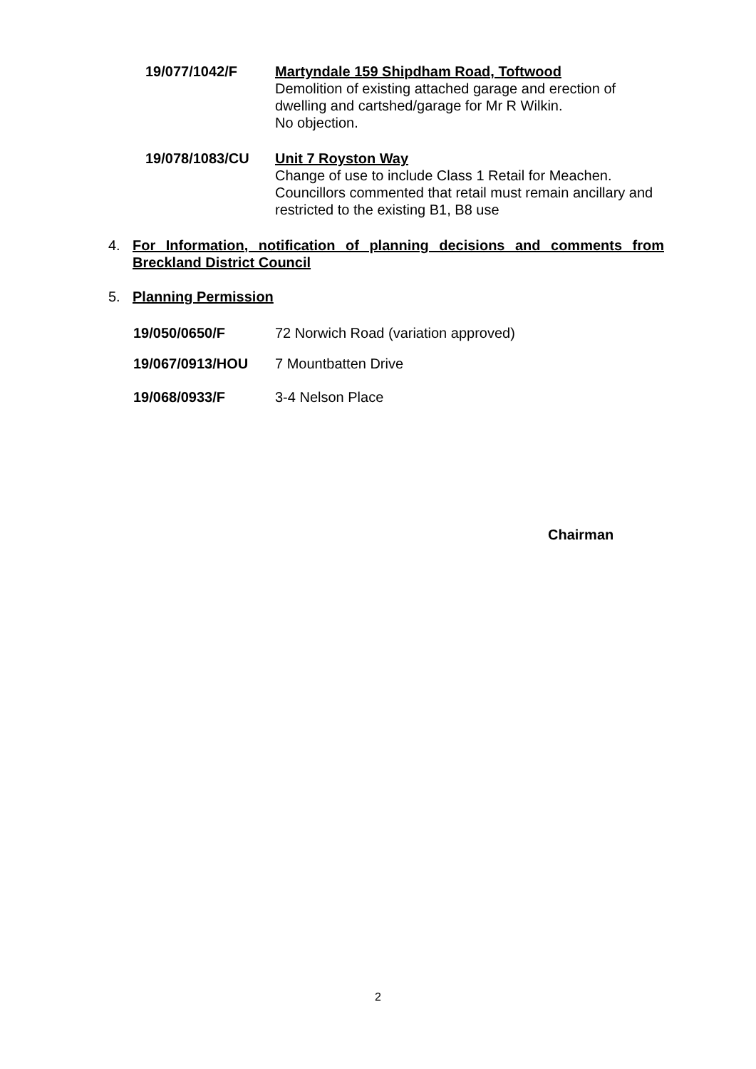19/077/1042/F Martyndale 159 Shipdham Road, Toftwood
Demolition of existing attached garage and erection of dwelling and cartshed/garage for Mr R Wilkin.
No objection.
19/078/1083/CU Unit 7 Royston Way
Change of use to include Class 1 Retail for Meachen.
Councillors commented that retail must remain ancillary and restricted to the existing B1, B8 use
4. For Information, notification of planning decisions and comments from Breckland District Council
5. Planning Permission
19/050/0650/F 72 Norwich Road (variation approved)
19/067/0913/HOU 7 Mountbatten Drive
19/068/0933/F 3-4 Nelson Place
Chairman
2